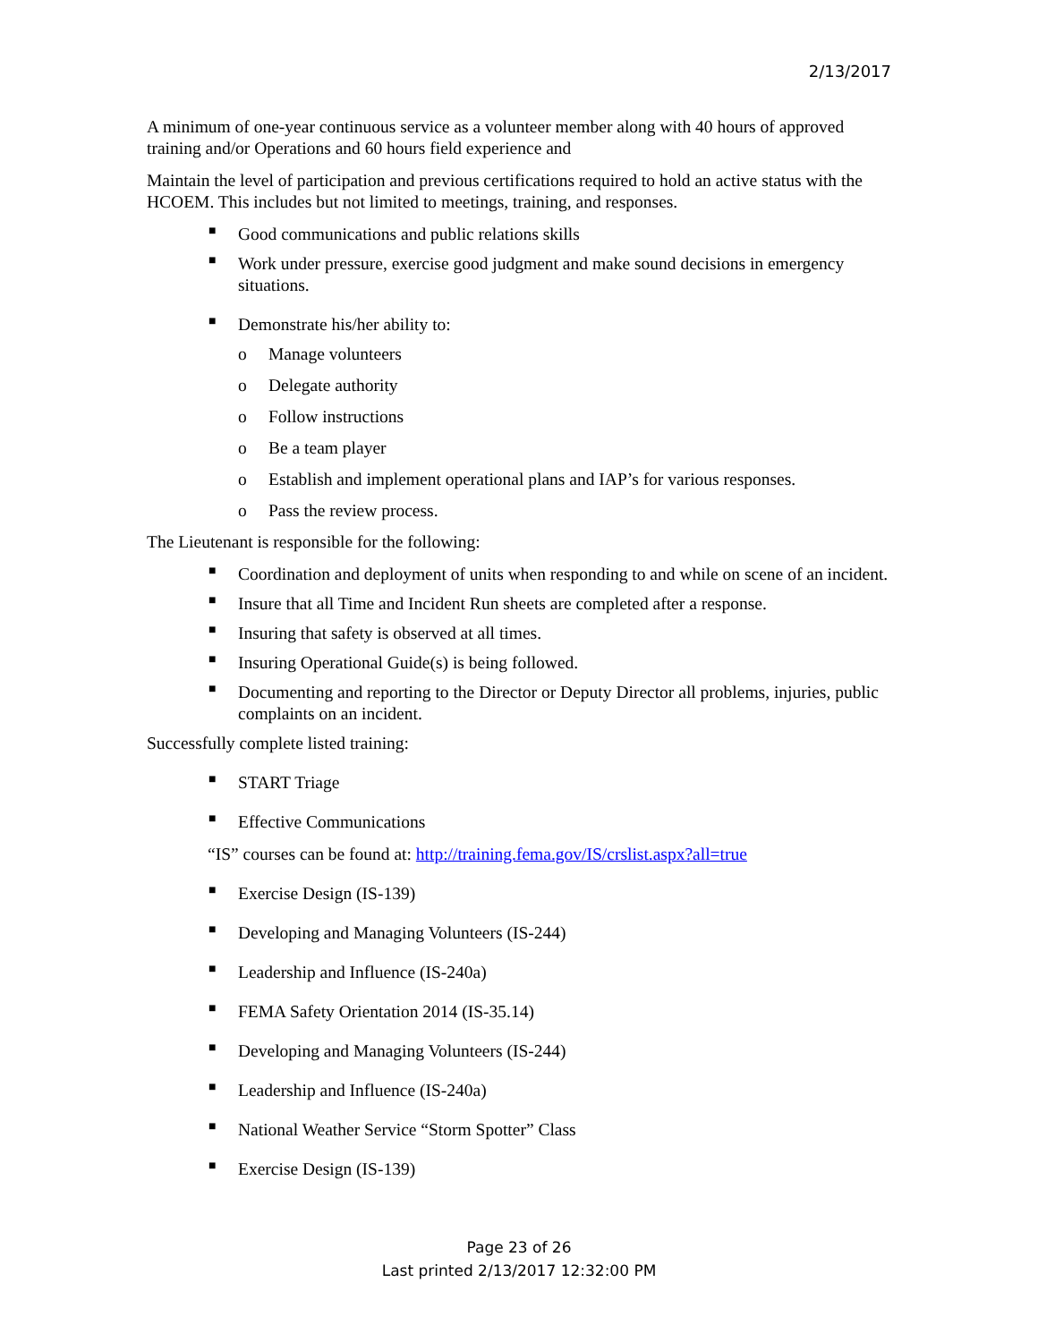2/13/2017
A minimum of one-year continuous service as a volunteer member along with 40 hours of approved training and/or Operations and 60 hours field experience and
Maintain the level of participation and previous certifications required to hold an active status with the HCOEM. This includes but not limited to meetings, training, and responses.
■ Good communications and public relations skills
■ Work under pressure, exercise good judgment and make sound decisions in emergency situations.
■ Demonstrate his/her ability to:
o Manage volunteers
o Delegate authority
o Follow instructions
o Be a team player
o Establish and implement operational plans and IAP’s for various responses.
o Pass the review process.
The Lieutenant is responsible for the following:
■ Coordination and deployment of units when responding to and while on scene of an incident.
■ Insure that all Time and Incident Run sheets are completed after a response.
■ Insuring that safety is observed at all times.
■ Insuring Operational Guide(s) is being followed.
■ Documenting and reporting to the Director or Deputy Director all problems, injuries, public complaints on an incident.
Successfully complete listed training:
■ START Triage
■ Effective Communications
“IS” courses can be found at: http://training.fema.gov/IS/crslist.aspx?all=true
■ Exercise Design (IS-139)
■ Developing and Managing Volunteers (IS-244)
■ Leadership and Influence (IS-240a)
■ FEMA Safety Orientation 2014 (IS-35.14)
■ Developing and Managing Volunteers (IS-244)
■ Leadership and Influence (IS-240a)
■ National Weather Service “Storm Spotter” Class
■ Exercise Design (IS-139)
Page 23 of 26
Last printed 2/13/2017 12:32:00 PM